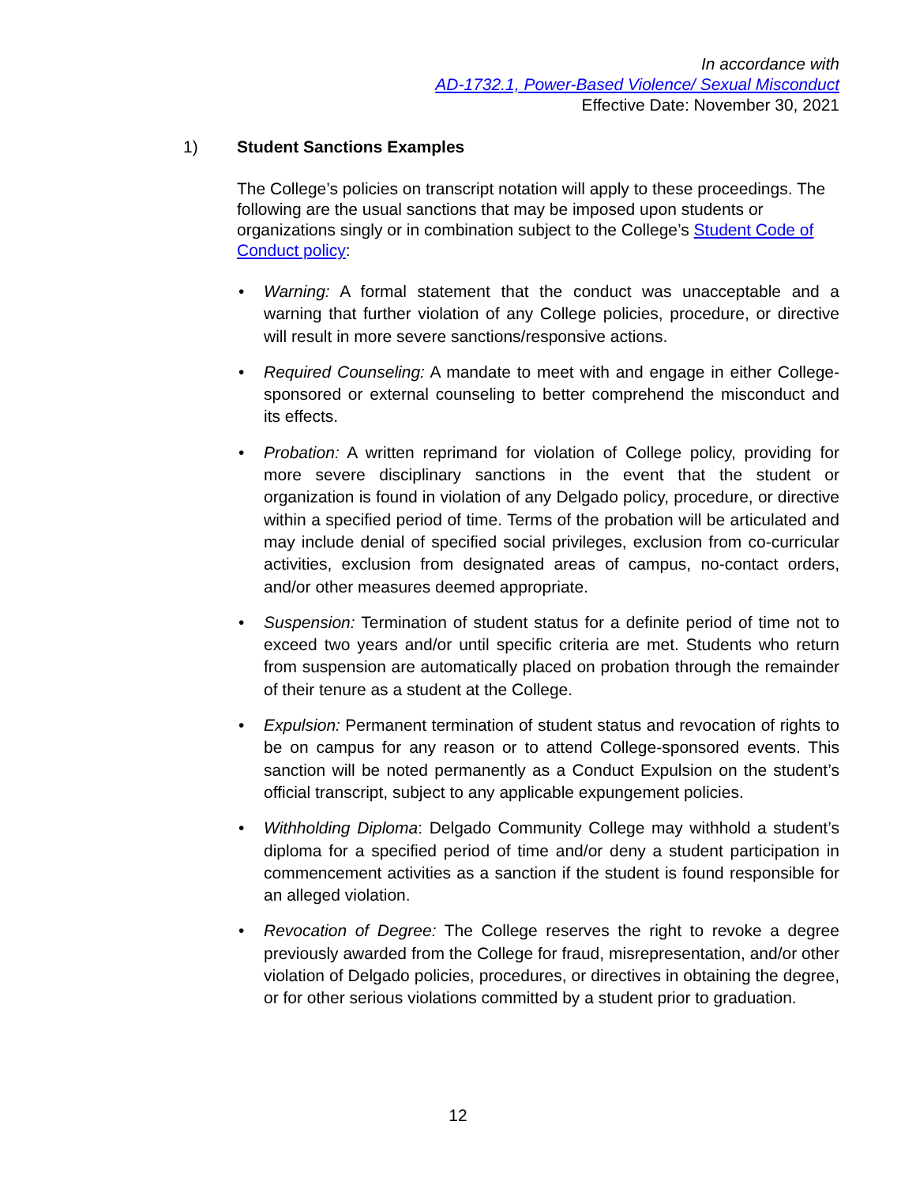In accordance with
AD-1732.1, Power-Based Violence/ Sexual Misconduct
Effective Date: November 30, 2021
1) Student Sanctions Examples
The College’s policies on transcript notation will apply to these proceedings. The following are the usual sanctions that may be imposed upon students or organizations singly or in combination subject to the College’s Student Code of Conduct policy:
• Warning: A formal statement that the conduct was unacceptable and a warning that further violation of any College policies, procedure, or directive will result in more severe sanctions/responsive actions.
• Required Counseling: A mandate to meet with and engage in either College-sponsored or external counseling to better comprehend the misconduct and its effects.
• Probation: A written reprimand for violation of College policy, providing for more severe disciplinary sanctions in the event that the student or organization is found in violation of any Delgado policy, procedure, or directive within a specified period of time. Terms of the probation will be articulated and may include denial of specified social privileges, exclusion from co-curricular activities, exclusion from designated areas of campus, no-contact orders, and/or other measures deemed appropriate.
• Suspension: Termination of student status for a definite period of time not to exceed two years and/or until specific criteria are met. Students who return from suspension are automatically placed on probation through the remainder of their tenure as a student at the College.
• Expulsion: Permanent termination of student status and revocation of rights to be on campus for any reason or to attend College-sponsored events. This sanction will be noted permanently as a Conduct Expulsion on the student’s official transcript, subject to any applicable expungement policies.
• Withholding Diploma: Delgado Community College may withhold a student’s diploma for a specified period of time and/or deny a student participation in commencement activities as a sanction if the student is found responsible for an alleged violation.
• Revocation of Degree: The College reserves the right to revoke a degree previously awarded from the College for fraud, misrepresentation, and/or other violation of Delgado policies, procedures, or directives in obtaining the degree, or for other serious violations committed by a student prior to graduation.
12